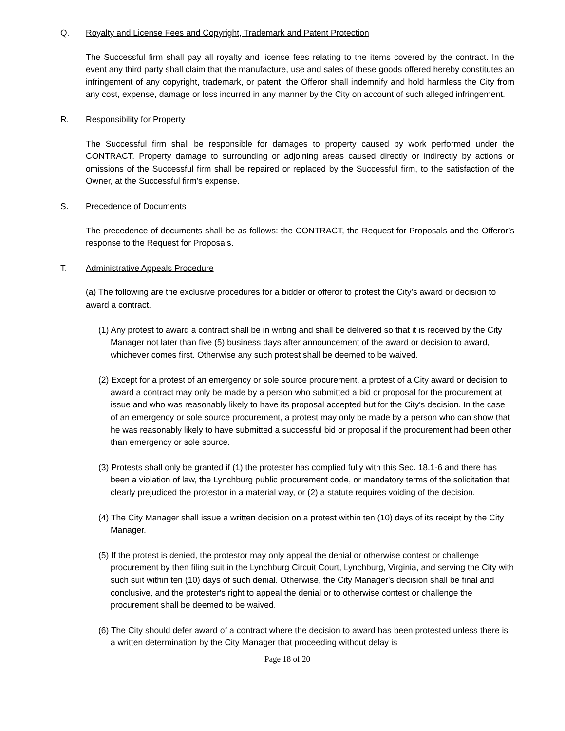Q. Royalty and License Fees and Copyright, Trademark and Patent Protection
The Successful firm shall pay all royalty and license fees relating to the items covered by the contract. In the event any third party shall claim that the manufacture, use and sales of these goods offered hereby constitutes an infringement of any copyright, trademark, or patent, the Offeror shall indemnify and hold harmless the City from any cost, expense, damage or loss incurred in any manner by the City on account of such alleged infringement.
R. Responsibility for Property
The Successful firm shall be responsible for damages to property caused by work performed under the CONTRACT. Property damage to surrounding or adjoining areas caused directly or indirectly by actions or omissions of the Successful firm shall be repaired or replaced by the Successful firm, to the satisfaction of the Owner, at the Successful firm's expense.
S. Precedence of Documents
The precedence of documents shall be as follows: the CONTRACT, the Request for Proposals and the Offeror’s response to the Request for Proposals.
T. Administrative Appeals Procedure
(a) The following are the exclusive procedures for a bidder or offeror to protest the City's award or decision to award a contract.
(1) Any protest to award a contract shall be in writing and shall be delivered so that it is received by the City Manager not later than five (5) business days after announcement of the award or decision to award, whichever comes first. Otherwise any such protest shall be deemed to be waived.
(2) Except for a protest of an emergency or sole source procurement, a protest of a City award or decision to award a contract may only be made by a person who submitted a bid or proposal for the procurement at issue and who was reasonably likely to have its proposal accepted but for the City's decision. In the case of an emergency or sole source procurement, a protest may only be made by a person who can show that he was reasonably likely to have submitted a successful bid or proposal if the procurement had been other than emergency or sole source.
(3) Protests shall only be granted if (1) the protester has complied fully with this Sec. 18.1-6 and there has been a violation of law, the Lynchburg public procurement code, or mandatory terms of the solicitation that clearly prejudiced the protestor in a material way, or (2) a statute requires voiding of the decision.
(4) The City Manager shall issue a written decision on a protest within ten (10) days of its receipt by the City Manager.
(5) If the protest is denied, the protestor may only appeal the denial or otherwise contest or challenge procurement by then filing suit in the Lynchburg Circuit Court, Lynchburg, Virginia, and serving the City with such suit within ten (10) days of such denial. Otherwise, the City Manager's decision shall be final and conclusive, and the protester's right to appeal the denial or to otherwise contest or challenge the procurement shall be deemed to be waived.
(6) The City should defer award of a contract where the decision to award has been protested unless there is a written determination by the City Manager that proceeding without delay is
Page 18 of 20